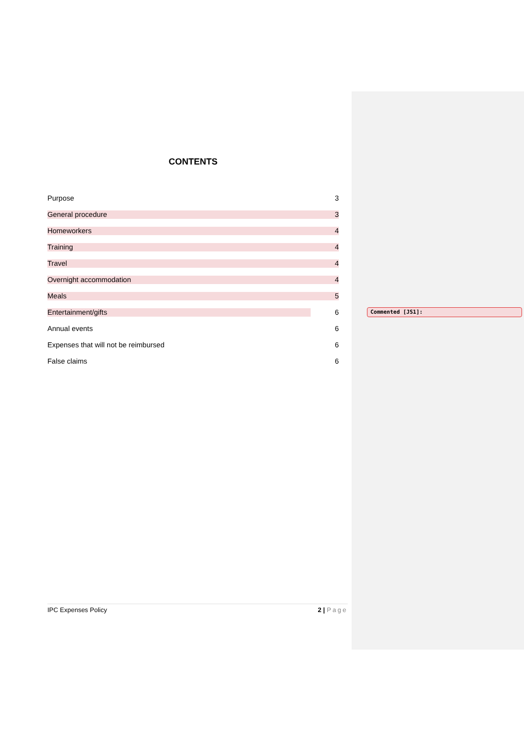CONTENTS
Purpose 3
General procedure 3
Homeworkers 4
Training 4
Travel 4
Overnight accommodation 4
Meals 5
Entertainment/gifts 6
Annual events 6
Expenses that will not be reimbursed 6
False claims 6
Commented [JS1]:
IPC Expenses Policy 2 | Page